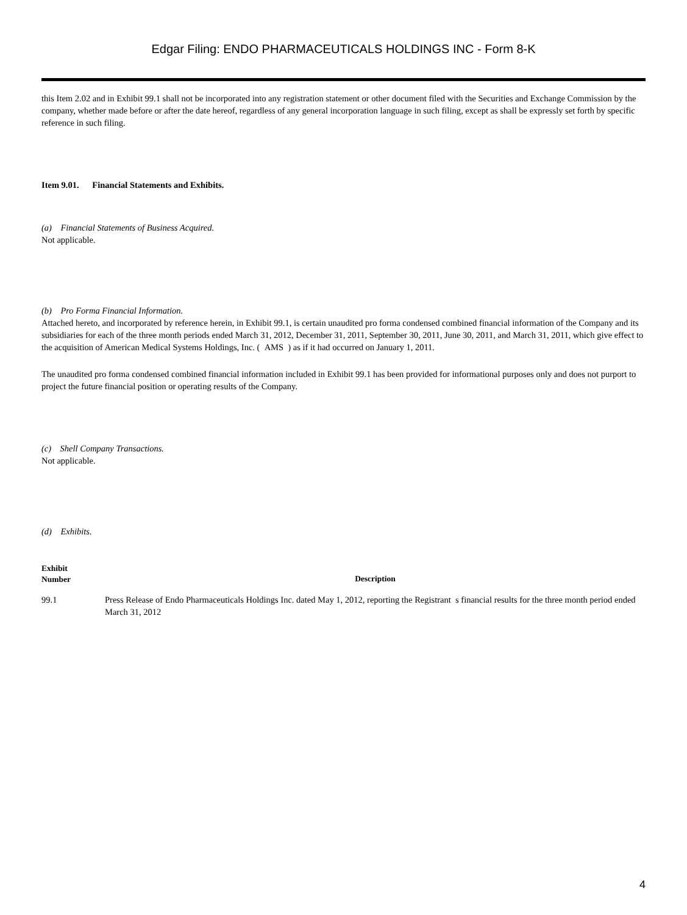Edgar Filing: ENDO PHARMACEUTICALS HOLDINGS INC - Form 8-K
this Item 2.02 and in Exhibit 99.1 shall not be incorporated into any registration statement or other document filed with the Securities and Exchange Commission by the company, whether made before or after the date hereof, regardless of any general incorporation language in such filing, except as shall be expressly set forth by specific reference in such filing.
Item 9.01. Financial Statements and Exhibits.
(a) Financial Statements of Business Acquired.
Not applicable.
(b) Pro Forma Financial Information.
Attached hereto, and incorporated by reference herein, in Exhibit 99.1, is certain unaudited pro forma condensed combined financial information of the Company and its subsidiaries for each of the three month periods ended March 31, 2012, December 31, 2011, September 30, 2011, June 30, 2011, and March 31, 2011, which give effect to the acquisition of American Medical Systems Holdings, Inc. ( AMS ) as if it had occurred on January 1, 2011.
The unaudited pro forma condensed combined financial information included in Exhibit 99.1 has been provided for informational purposes only and does not purport to project the future financial position or operating results of the Company.
(c) Shell Company Transactions.
Not applicable.
(d) Exhibits.
| Exhibit Number | Description |
| --- | --- |
| 99.1 | Press Release of Endo Pharmaceuticals Holdings Inc. dated May 1, 2012, reporting the Registrant s financial results for the three month period ended March 31, 2012 |
4